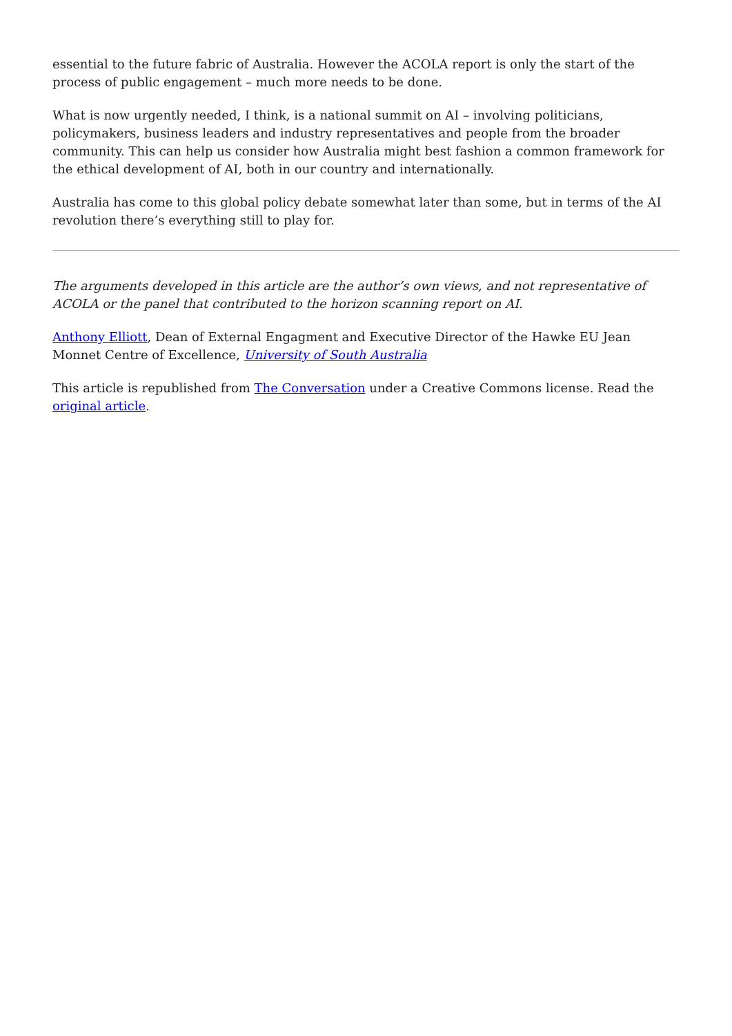essential to the future fabric of Australia. However the ACOLA report is only the start of the process of public engagement – much more needs to be done.
What is now urgently needed, I think, is a national summit on AI – involving politicians, policymakers, business leaders and industry representatives and people from the broader community. This can help us consider how Australia might best fashion a common framework for the ethical development of AI, both in our country and internationally.
Australia has come to this global policy debate somewhat later than some, but in terms of the AI revolution there’s everything still to play for.
The arguments developed in this article are the author’s own views, and not representative of ACOLA or the panel that contributed to the horizon scanning report on AI.
Anthony Elliott, Dean of External Engagment and Executive Director of the Hawke EU Jean Monnet Centre of Excellence, University of South Australia
This article is republished from The Conversation under a Creative Commons license. Read the original article.